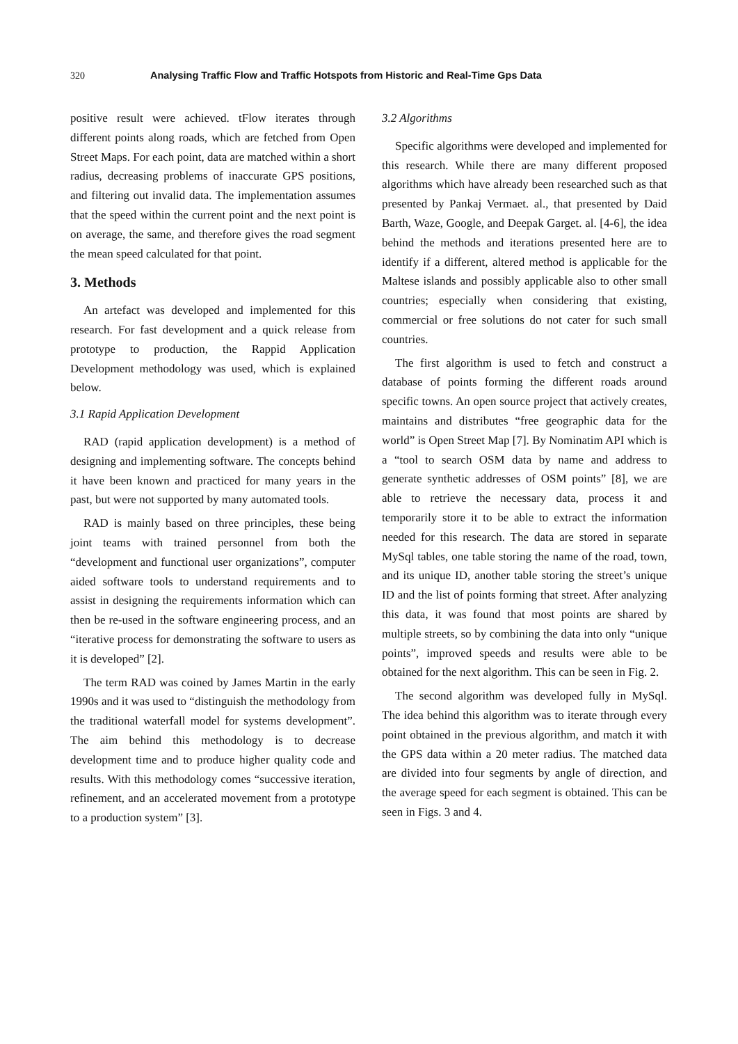320 Analysing Traffic Flow and Traffic Hotspots from Historic and Real-Time Gps Data
positive result were achieved. tFlow iterates through different points along roads, which are fetched from Open Street Maps. For each point, data are matched within a short radius, decreasing problems of inaccurate GPS positions, and filtering out invalid data. The implementation assumes that the speed within the current point and the next point is on average, the same, and therefore gives the road segment the mean speed calculated for that point.
3. Methods
An artefact was developed and implemented for this research. For fast development and a quick release from prototype to production, the Rappid Application Development methodology was used, which is explained below.
3.1 Rapid Application Development
RAD (rapid application development) is a method of designing and implementing software. The concepts behind it have been known and practiced for many years in the past, but were not supported by many automated tools.
RAD is mainly based on three principles, these being joint teams with trained personnel from both the “development and functional user organizations”, computer aided software tools to understand requirements and to assist in designing the requirements information which can then be re-used in the software engineering process, and an “iterative process for demonstrating the software to users as it is developed” [2].
The term RAD was coined by James Martin in the early 1990s and it was used to “distinguish the methodology from the traditional waterfall model for systems development”. The aim behind this methodology is to decrease development time and to produce higher quality code and results. With this methodology comes “successive iteration, refinement, and an accelerated movement from a prototype to a production system” [3].
3.2 Algorithms
Specific algorithms were developed and implemented for this research. While there are many different proposed algorithms which have already been researched such as that presented by Pankaj Vermaet. al., that presented by Daid Barth, Waze, Google, and Deepak Garget. al. [4-6], the idea behind the methods and iterations presented here are to identify if a different, altered method is applicable for the Maltese islands and possibly applicable also to other small countries; especially when considering that existing, commercial or free solutions do not cater for such small countries.
The first algorithm is used to fetch and construct a database of points forming the different roads around specific towns. An open source project that actively creates, maintains and distributes “free geographic data for the world” is Open Street Map [7]. By Nominatim API which is a “tool to search OSM data by name and address to generate synthetic addresses of OSM points” [8], we are able to retrieve the necessary data, process it and temporarily store it to be able to extract the information needed for this research. The data are stored in separate MySql tables, one table storing the name of the road, town, and its unique ID, another table storing the street’s unique ID and the list of points forming that street. After analyzing this data, it was found that most points are shared by multiple streets, so by combining the data into only “unique points”, improved speeds and results were able to be obtained for the next algorithm. This can be seen in Fig. 2.
The second algorithm was developed fully in MySql. The idea behind this algorithm was to iterate through every point obtained in the previous algorithm, and match it with the GPS data within a 20 meter radius. The matched data are divided into four segments by angle of direction, and the average speed for each segment is obtained. This can be seen in Figs. 3 and 4.